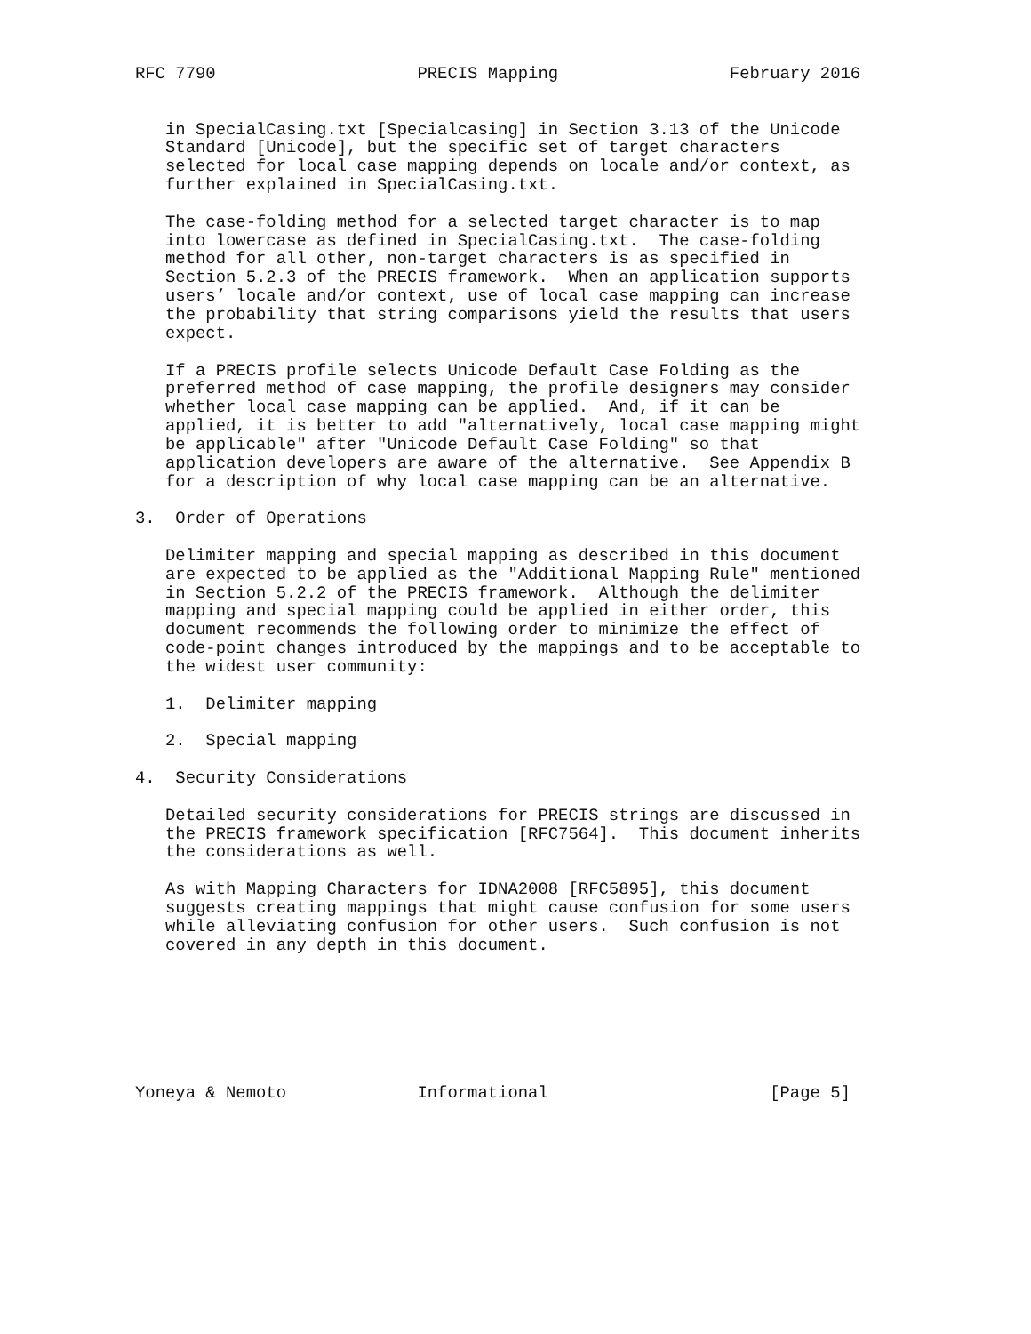RFC 7790                    PRECIS Mapping                 February 2016


   in SpecialCasing.txt [Specialcasing] in Section 3.13 of the Unicode
   Standard [Unicode], but the specific set of target characters
   selected for local case mapping depends on locale and/or context, as
   further explained in SpecialCasing.txt.

   The case-folding method for a selected target character is to map
   into lowercase as defined in SpecialCasing.txt.  The case-folding
   method for all other, non-target characters is as specified in
   Section 5.2.3 of the PRECIS framework.  When an application supports
   users’ locale and/or context, use of local case mapping can increase
   the probability that string comparisons yield the results that users
   expect.

   If a PRECIS profile selects Unicode Default Case Folding as the
   preferred method of case mapping, the profile designers may consider
   whether local case mapping can be applied.  And, if it can be
   applied, it is better to add "alternatively, local case mapping might
   be applicable" after "Unicode Default Case Folding" so that
   application developers are aware of the alternative.  See Appendix B
   for a description of why local case mapping can be an alternative.

3.  Order of Operations

   Delimiter mapping and special mapping as described in this document
   are expected to be applied as the "Additional Mapping Rule" mentioned
   in Section 5.2.2 of the PRECIS framework.  Although the delimiter
   mapping and special mapping could be applied in either order, this
   document recommends the following order to minimize the effect of
   code-point changes introduced by the mappings and to be acceptable to
   the widest user community:

   1.  Delimiter mapping

   2.  Special mapping

4.  Security Considerations

   Detailed security considerations for PRECIS strings are discussed in
   the PRECIS framework specification [RFC7564].  This document inherits
   the considerations as well.

   As with Mapping Characters for IDNA2008 [RFC5895], this document
   suggests creating mappings that might cause confusion for some users
   while alleviating confusion for other users.  Such confusion is not
   covered in any depth in this document.







Yoneya & Nemoto             Informational                      [Page 5]